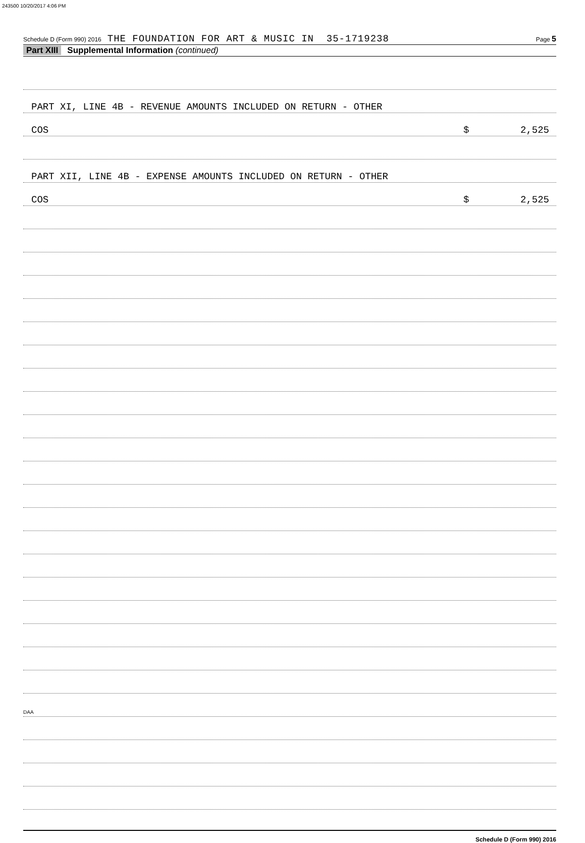243500 10/20/2017 4:06 PM
Schedule D (Form 990) 2016 THE FOUNDATION FOR ART & MUSIC IN 35-1719238 Page 5
Part XIII Supplemental Information (continued)
PART XI, LINE 4B - REVENUE AMOUNTS INCLUDED ON RETURN - OTHER
COS $ 2,525
PART XII, LINE 4B - EXPENSE AMOUNTS INCLUDED ON RETURN - OTHER
COS $ 2,525
Schedule D (Form 990) 2016
DAA